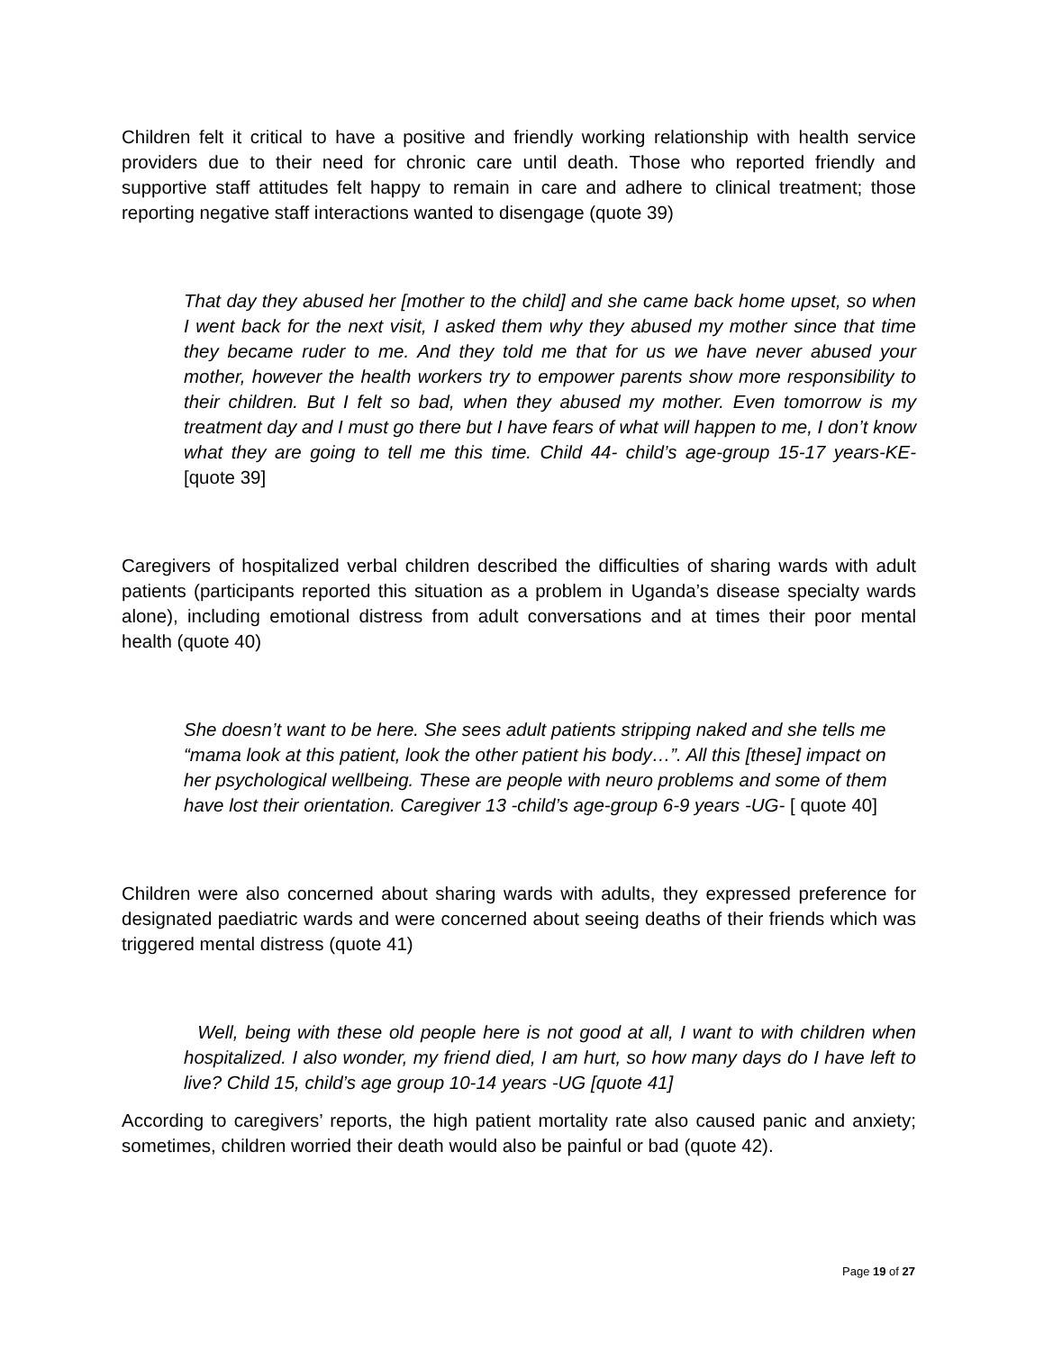Children felt it critical to have a positive and friendly working relationship with health service providers due to their need for chronic care until death. Those who reported friendly and supportive staff attitudes felt happy to remain in care and adhere to clinical treatment; those reporting negative staff interactions wanted to disengage (quote 39)
That day they abused her [mother to the child] and she came back home upset, so when I went back for the next visit, I asked them why they abused my mother since that time they became ruder to me. And they told me that for us we have never abused your mother, however the health workers try to empower parents show more responsibility to their children. But I felt so bad, when they abused my mother. Even tomorrow is my treatment day and I must go there but I have fears of what will happen to me, I don’t know what they are going to tell me this time. Child 44- child’s age-group 15-17 years-KE- [quote 39]
Caregivers of hospitalized verbal children described the difficulties of sharing wards with adult patients (participants reported this situation as a problem in Uganda’s disease specialty wards alone), including emotional distress from adult conversations and at times their poor mental health (quote 40)
She doesn’t want to be here. She sees adult patients stripping naked and she tells me “mama look at this patient, look the other patient his body…”. All this [these] impact on her psychological wellbeing. These are people with neuro problems and some of them have lost their orientation. Caregiver 13 -child’s age-group 6-9 years -UG- [ quote 40]
Children were also concerned about sharing wards with adults, they expressed preference for designated paediatric wards and were concerned about seeing deaths of their friends which was triggered mental distress (quote 41)
Well, being with these old people here is not good at all, I want to with children when hospitalized. I also wonder, my friend died, I am hurt, so how many days do I have left to live? Child 15, child’s age group 10-14 years -UG [quote 41]
According to caregivers’ reports, the high patient mortality rate also caused panic and anxiety; sometimes, children worried their death would also be painful or bad (quote 42).
Page 19 of 27